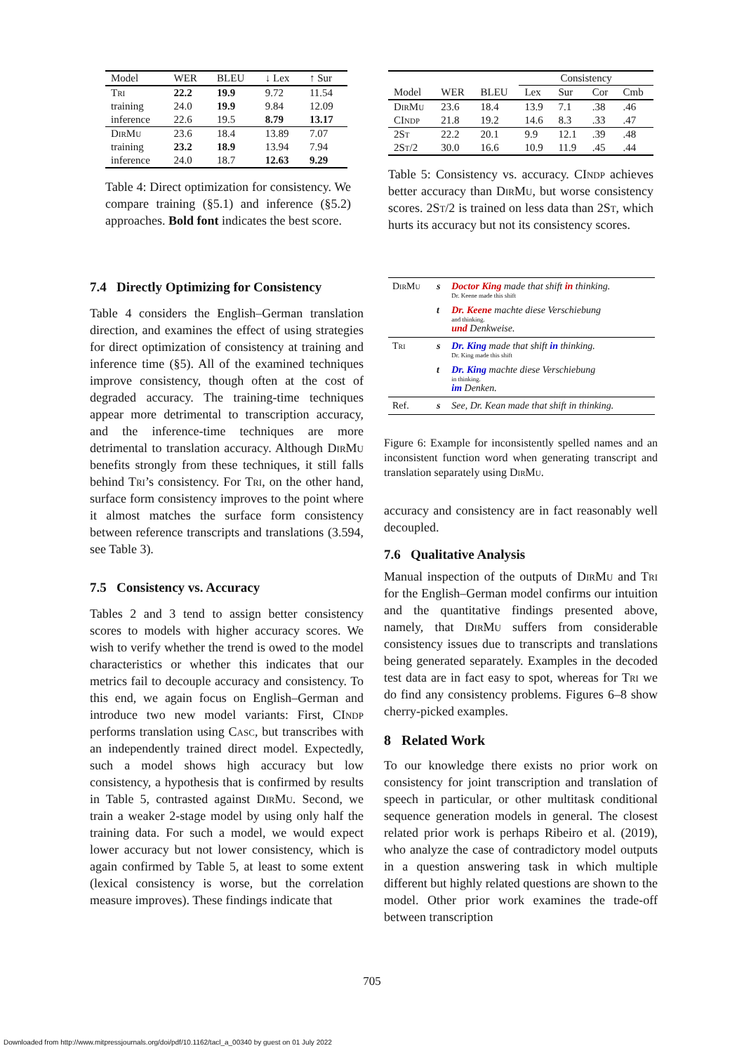| Model | WER | BLEU | ↓ Lex | ↑ Sur |
| --- | --- | --- | --- | --- |
| Tri | 22.2 | 19.9 | 9.72 | 11.54 |
| training | 24.0 | 19.9 | 9.84 | 12.09 |
| inference | 22.6 | 19.5 | 8.79 | 13.17 |
| DirMu | 23.6 | 18.4 | 13.89 | 7.07 |
| training | 23.2 | 18.9 | 13.94 | 7.94 |
| inference | 24.0 | 18.7 | 12.63 | 9.29 |
Table 4: Direct optimization for consistency. We compare training (§5.1) and inference (§5.2) approaches. Bold font indicates the best score.
7.4 Directly Optimizing for Consistency
Table 4 considers the English–German translation direction, and examines the effect of using strategies for direct optimization of consistency at training and inference time (§5). All of the examined techniques improve consistency, though often at the cost of degraded accuracy. The training-time techniques appear more detrimental to transcription accuracy, and the inference-time techniques are more detrimental to translation accuracy. Although DirMu benefits strongly from these techniques, it still falls behind Tri’s consistency. For Tri, on the other hand, surface form consistency improves to the point where it almost matches the surface form consistency between reference transcripts and translations (3.594, see Table 3).
7.5 Consistency vs. Accuracy
Tables 2 and 3 tend to assign better consistency scores to models with higher accuracy scores. We wish to verify whether the trend is owed to the model characteristics or whether this indicates that our metrics fail to decouple accuracy and consistency. To this end, we again focus on English–German and introduce two new model variants: First, CIndp performs translation using Casc, but transcribes with an independently trained direct model. Expectedly, such a model shows high accuracy but low consistency, a hypothesis that is confirmed by results in Table 5, contrasted against DirMu. Second, we train a weaker 2-stage model by using only half the training data. For such a model, we would expect lower accuracy but not lower consistency, which is again confirmed by Table 5, at least to some extent (lexical consistency is worse, but the correlation measure improves). These findings indicate that
| | | | Consistency | | | |
| --- | --- | --- | --- | --- | --- | --- |
| Model | WER | BLEU | Lex | Sur | Cor | Cmb |
| DirMu | 23.6 | 18.4 | 13.9 | 7.1 | .38 | .46 |
| CI ndp | 21.8 | 19.2 | 14.6 | 8.3 | .33 | .47 |
| 2S t | 22.2 | 20.1 | 9.9 | 12.1 | .39 | .48 |
| 2S t /2 | 30.0 | 16.6 | 10.9 | 11.9 | .45 | .44 |
Table 5: Consistency vs. accuracy. CIndp achieves better accuracy than DirMu, but worse consistency scores. 2St/2 is trained on less data than 2St, which hurts its accuracy but not its consistency scores.
| DirMu | s | Doctor King made that shift in thinking. Dr. Keene made this shift |
| | t | Dr. Keene machte diese Verschiebung and thinking. und Denkweise. |
| Tri | s | Dr. King made that shift in thinking. Dr. King made this shift |
| | t | Dr. King machte diese Verschiebung in thinking. im Denken. |
| Ref. | s | See, Dr. Kean made that shift in thinking. |
Figure 6: Example for inconsistently spelled names and an inconsistent function word when generating transcript and translation separately using DirMu.
accuracy and consistency are in fact reasonably well decoupled.
7.6 Qualitative Analysis
Manual inspection of the outputs of DirMu and Tri for the English–German model confirms our intuition and the quantitative findings presented above, namely, that DirMu suffers from considerable consistency issues due to transcripts and translations being generated separately. Examples in the decoded test data are in fact easy to spot, whereas for Tri we do find any consistency problems. Figures 6–8 show cherry-picked examples.
8 Related Work
To our knowledge there exists no prior work on consistency for joint transcription and translation of speech in particular, or other multitask conditional sequence generation models in general. The closest related prior work is perhaps Ribeiro et al. (2019), who analyze the case of contradictory model outputs in a question answering task in which multiple different but highly related questions are shown to the model. Other prior work examines the trade-off between transcription
705
Downloaded from http://www.mitpressjournals.org/doi/pdf/10.1162/tacl_a_00340 by guest on 01 July 2022